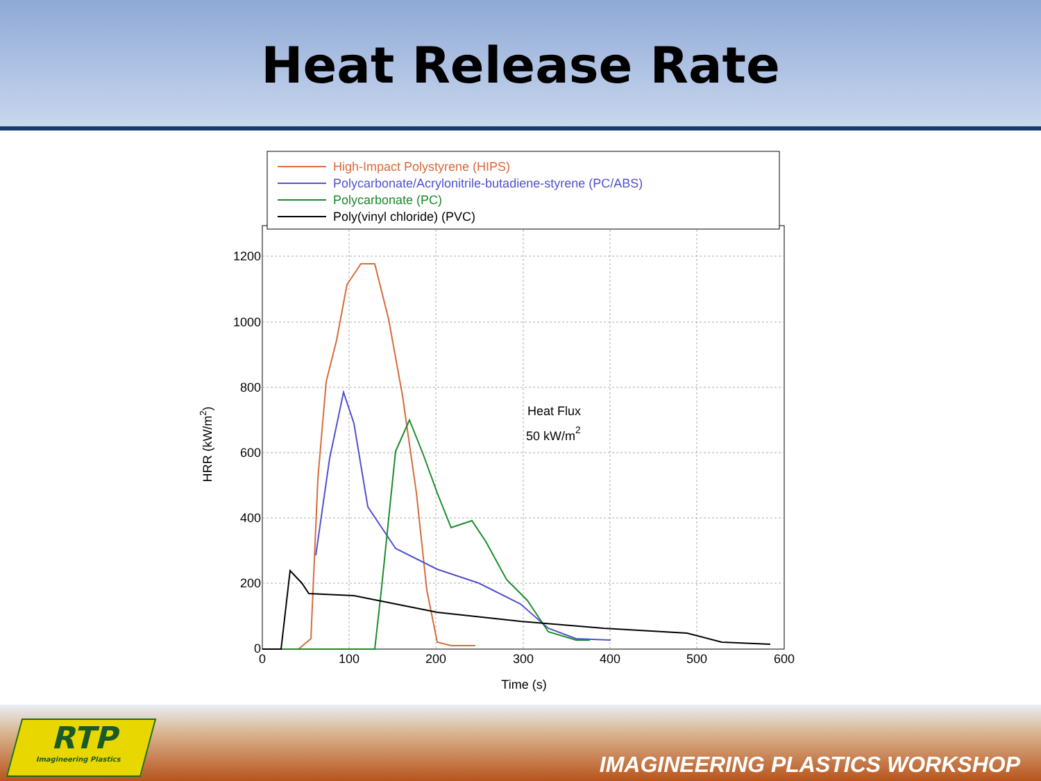Heat Release Rate
1200
1000
800
600
400
200
0
0
100
200
300
400
500
600
Time (s)
HRR (kW/m2)
Heat Flux
50 kW/m2
High-Impact Polystyrene (HIPS)
Polycarbonate/Acrylonitrile-butadiene-styrene (PC/ABS)
Polycarbonate (PC)
Poly(vinyl chloride) (PVC)
RTP
Imagineering Plastics
IMAGINEERING PLASTICS WORKSHOP